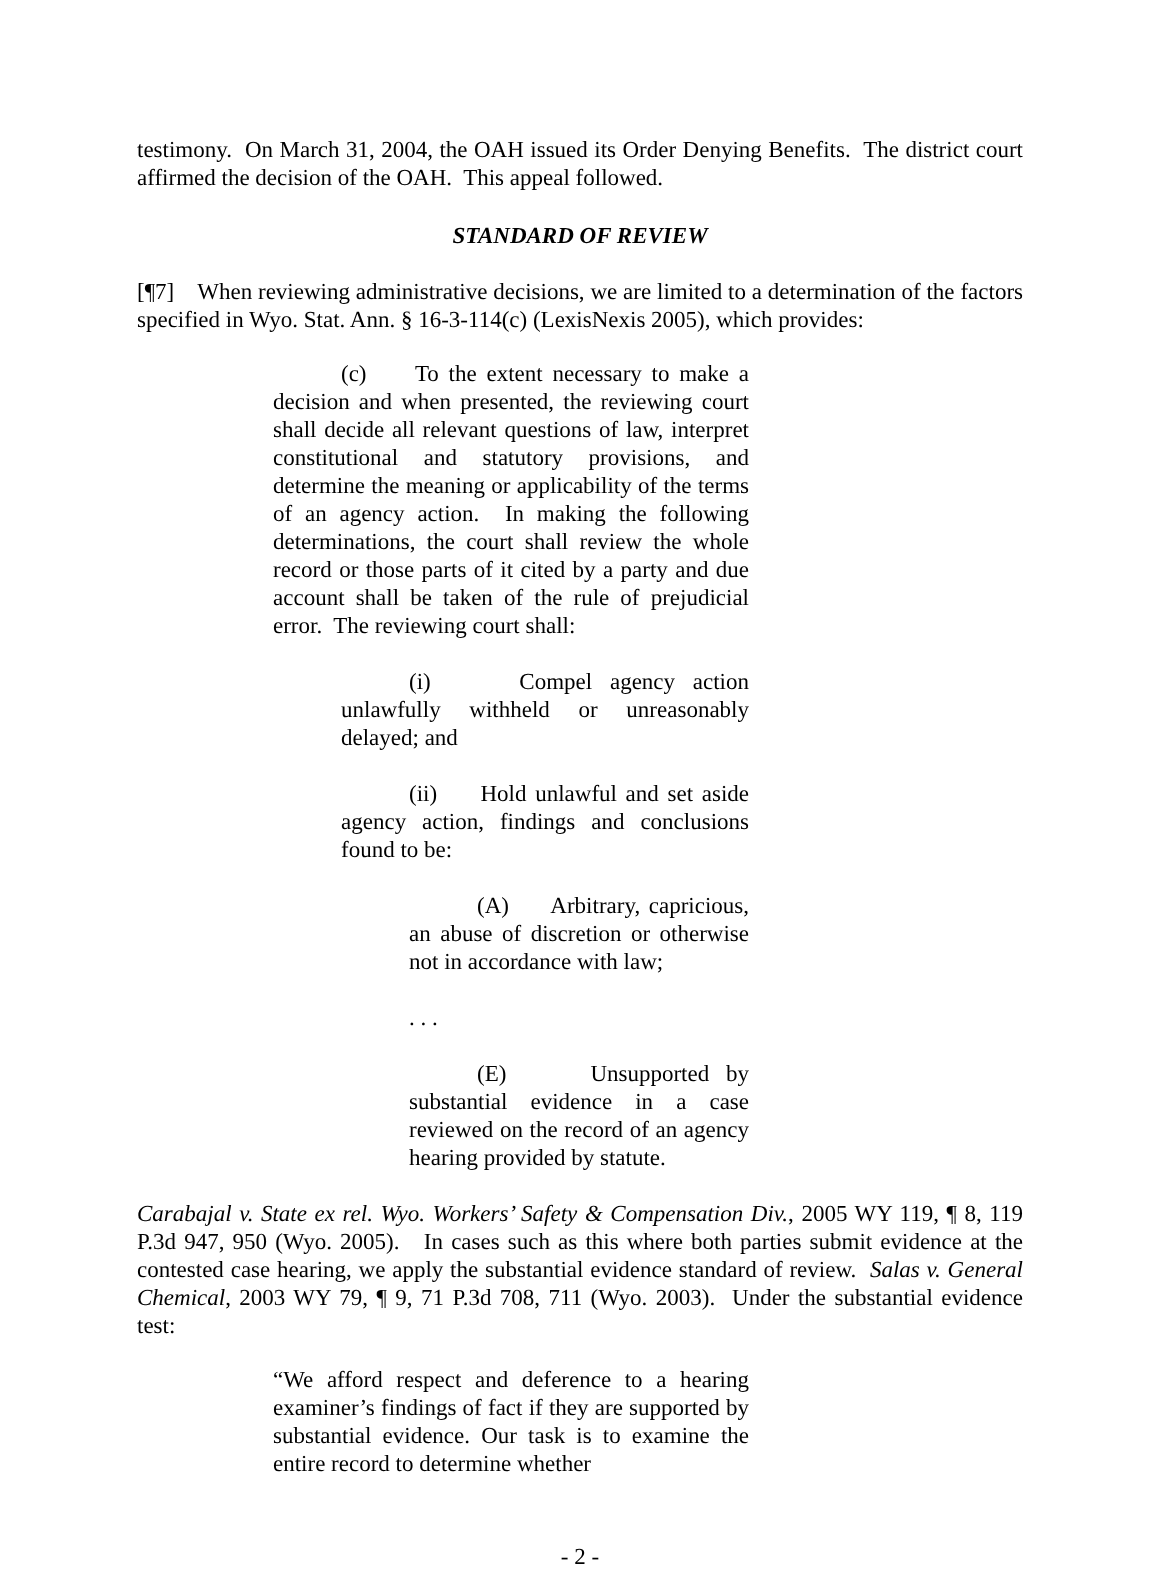testimony. On March 31, 2004, the OAH issued its Order Denying Benefits. The district court affirmed the decision of the OAH. This appeal followed.
STANDARD OF REVIEW
[¶7] When reviewing administrative decisions, we are limited to a determination of the factors specified in Wyo. Stat. Ann. § 16-3-114(c) (LexisNexis 2005), which provides:
(c) To the extent necessary to make a decision and when presented, the reviewing court shall decide all relevant questions of law, interpret constitutional and statutory provisions, and determine the meaning or applicability of the terms of an agency action. In making the following determinations, the court shall review the whole record or those parts of it cited by a party and due account shall be taken of the rule of prejudicial error. The reviewing court shall:
(i) Compel agency action unlawfully withheld or unreasonably delayed; and
(ii) Hold unlawful and set aside agency action, findings and conclusions found to be:
(A) Arbitrary, capricious, an abuse of discretion or otherwise not in accordance with law;
. . .
(E) Unsupported by substantial evidence in a case reviewed on the record of an agency hearing provided by statute.
Carabajal v. State ex rel. Wyo. Workers’ Safety & Compensation Div., 2005 WY 119, ¶ 8, 119 P.3d 947, 950 (Wyo. 2005). In cases such as this where both parties submit evidence at the contested case hearing, we apply the substantial evidence standard of review. Salas v. General Chemical, 2003 WY 79, ¶ 9, 71 P.3d 708, 711 (Wyo. 2003). Under the substantial evidence test:
“We afford respect and deference to a hearing examiner’s findings of fact if they are supported by substantial evidence. Our task is to examine the entire record to determine whether
- 2 -